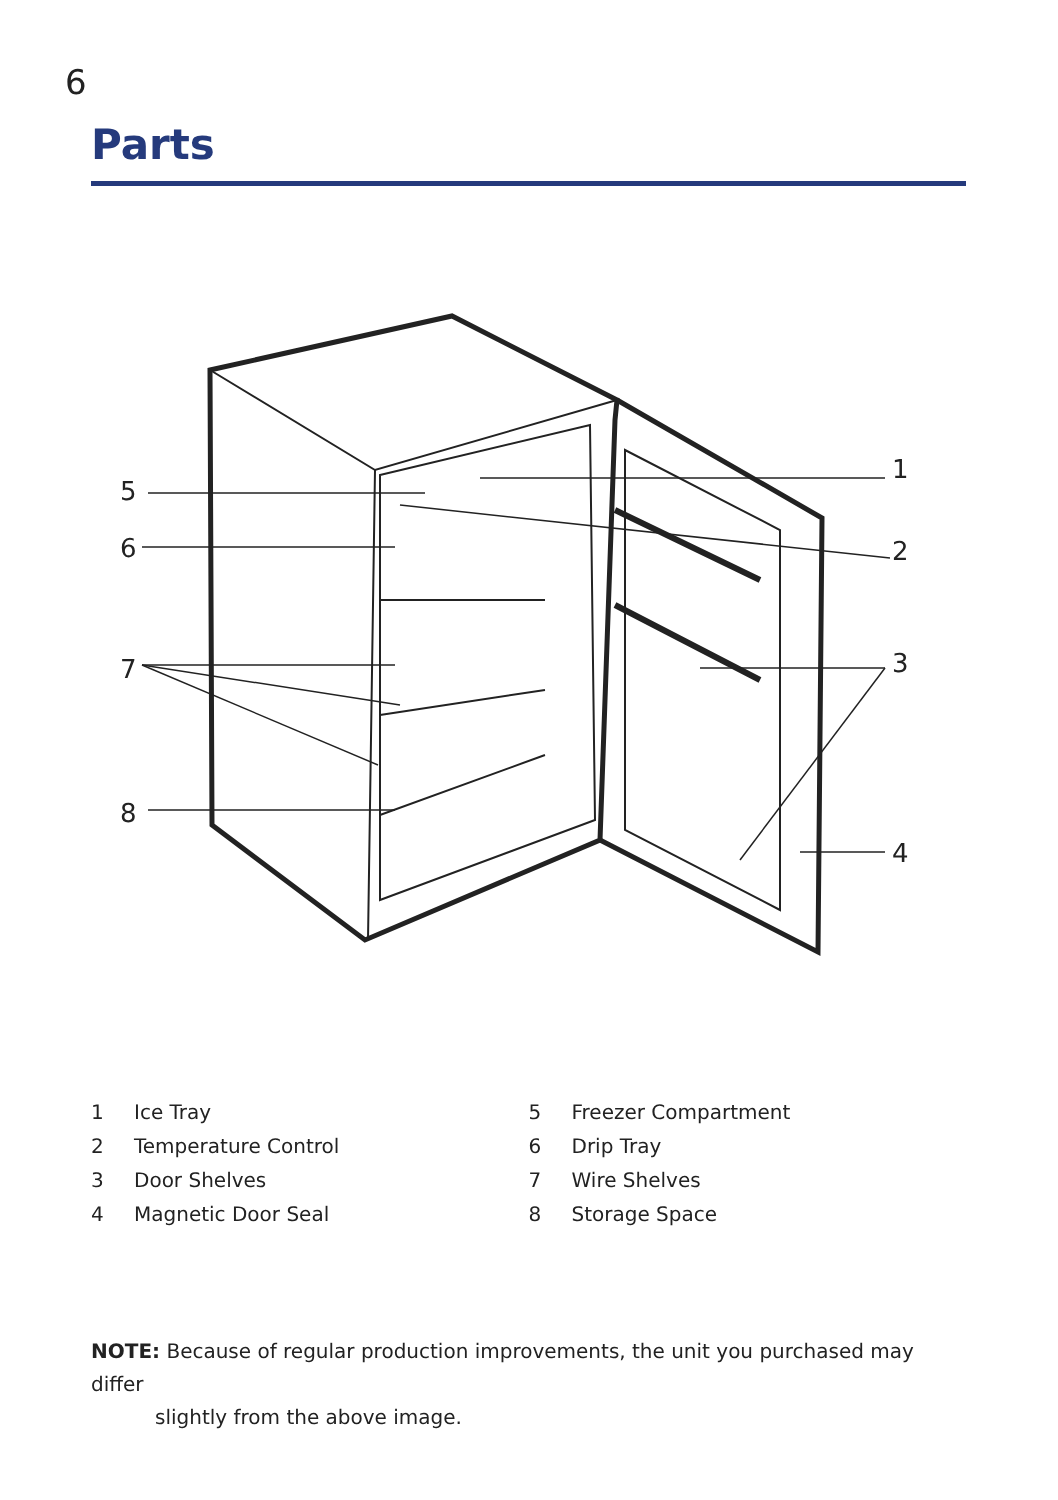6
Parts
5
6
7
8
1
2
3
4
1 Ice Tray
2 Temperature Control
3 Door Shelves
4 Magnetic Door Seal
5 Freezer Compartment
6 Drip Tray
7 Wire Shelves
8 Storage Space
NOTE: Because of regular production improvements, the unit you purchased may differ
slightly from the above image.